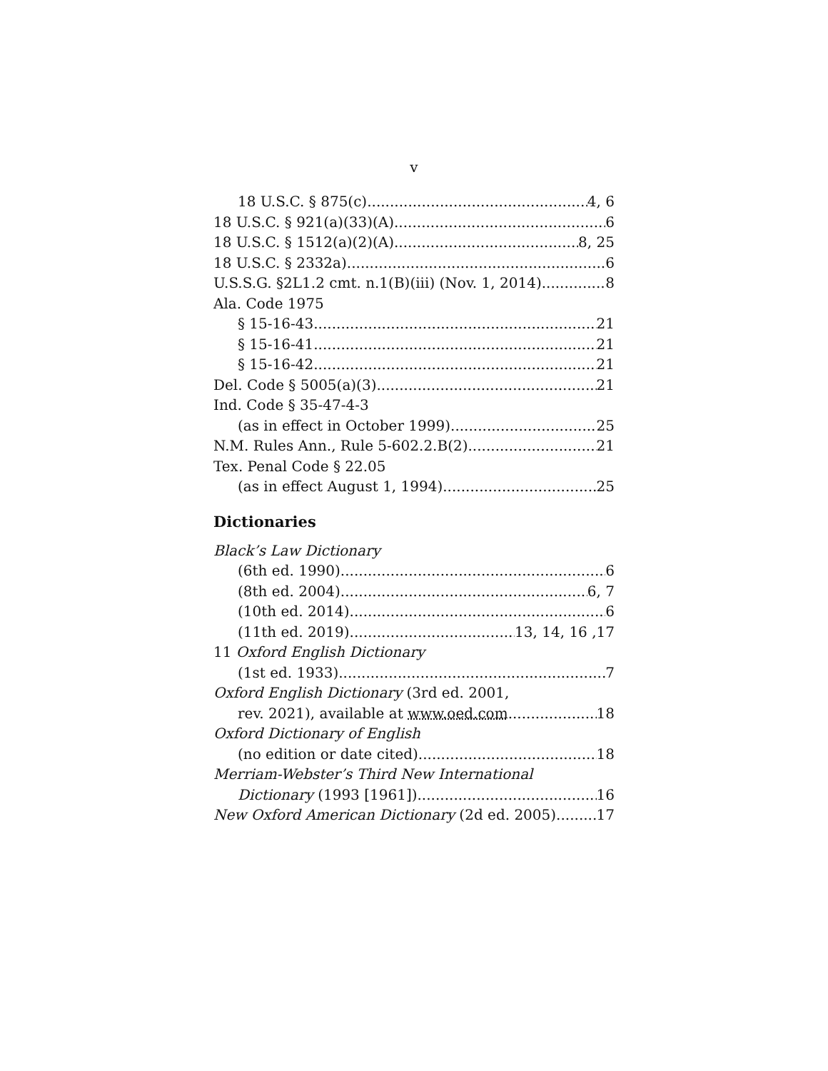v
18 U.S.C. § 875(c) 4, 6
18 U.S.C. § 921(a)(33)(A) 6
18 U.S.C. § 1512(a)(2)(A) 8, 25
18 U.S.C. § 2332a) 6
U.S.S.G. §2L1.2 cmt. n.1(B)(iii) (Nov. 1, 2014) 8
Ala. Code 1975
§ 15-16-43 21
§ 15-16-41 21
§ 15-16-42 21
Del. Code § 5005(a)(3) 21
Ind. Code § 35-47-4-3
(as in effect in October 1999) 25
N.M. Rules Ann., Rule 5-602.2.B(2) 21
Tex. Penal Code § 22.05
(as in effect August 1, 1994) 25
Dictionaries
Black’s Law Dictionary
(6th ed. 1990) 6
(8th ed. 2004) 6, 7
(10th ed. 2014) 6
(11th ed. 2019) 13, 14, 16 ,17
11 Oxford English Dictionary
(1st ed. 1933) 7
Oxford English Dictionary (3rd ed. 2001,
rev. 2021), available at www.oed.com 18
Oxford Dictionary of English
(no edition or date cited) 18
Merriam-Webster’s Third New International
Dictionary (1993 [1961]) 16
New Oxford American Dictionary (2d ed. 2005) 17